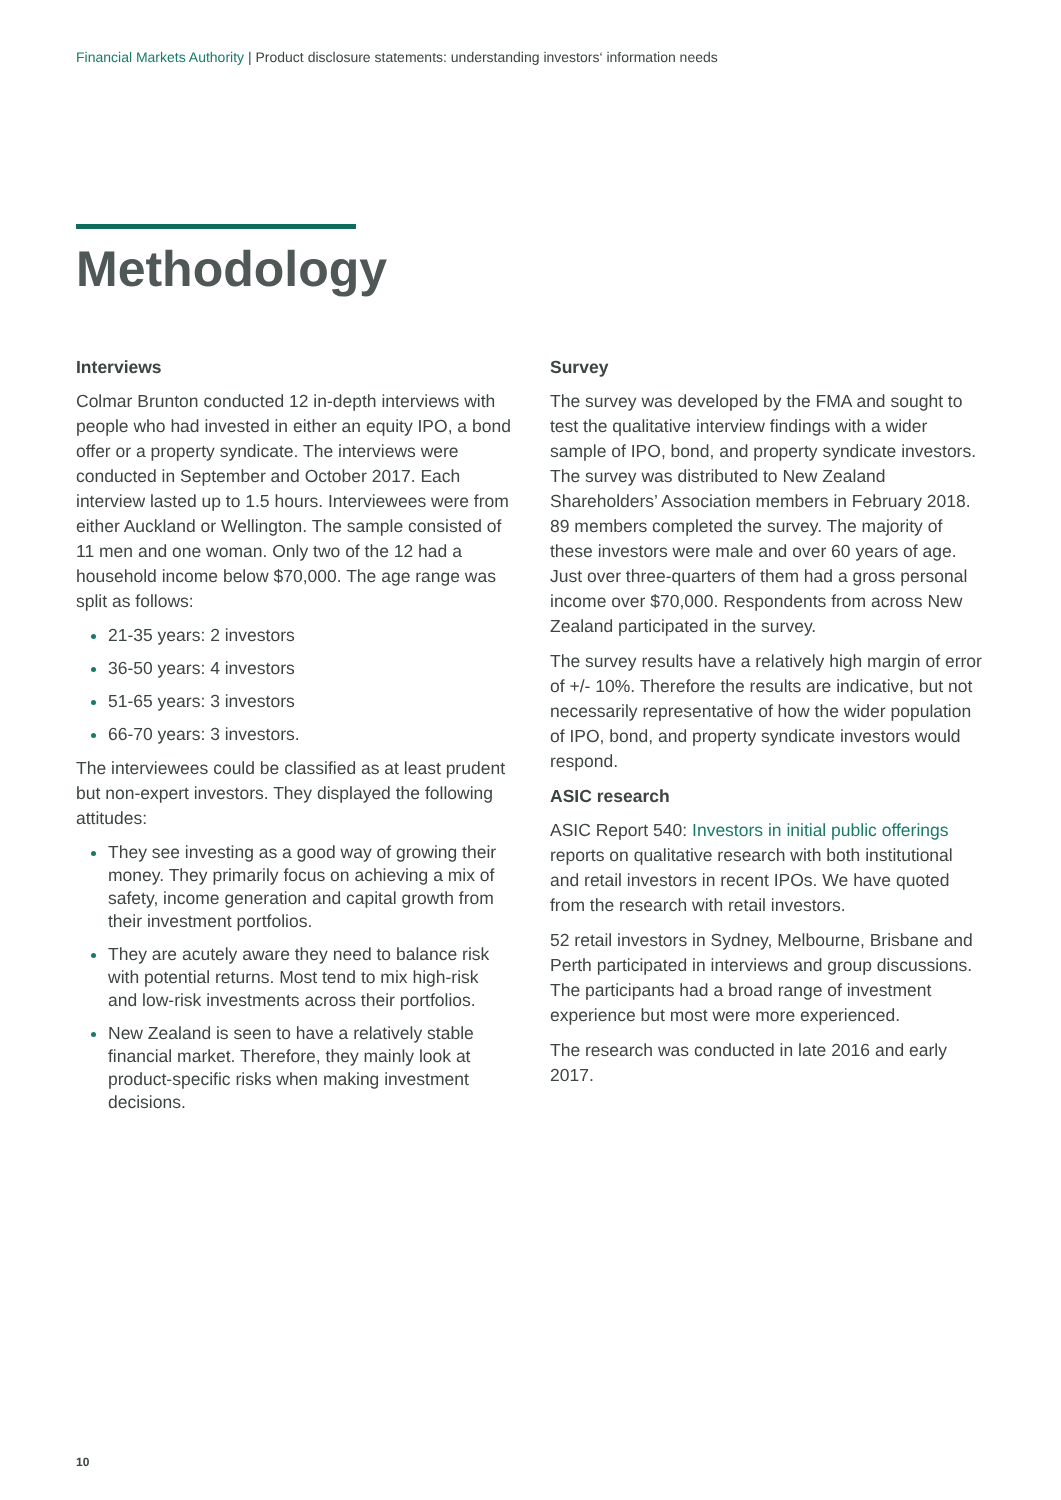Financial Markets Authority | Product disclosure statements: understanding investors‘ information needs
Methodology
Interviews
Colmar Brunton conducted 12 in-depth interviews with people who had invested in either an equity IPO, a bond offer or a property syndicate. The interviews were conducted in September and October 2017. Each interview lasted up to 1.5 hours. Interviewees were from either Auckland or Wellington. The sample consisted of 11 men and one woman. Only two of the 12 had a household income below $70,000. The age range was split as follows:
21-35 years: 2 investors
36-50 years: 4 investors
51-65 years: 3 investors
66-70 years: 3 investors.
The interviewees could be classified as at least prudent but non-expert investors. They displayed the following attitudes:
They see investing as a good way of growing their money. They primarily focus on achieving a mix of safety, income generation and capital growth from their investment portfolios.
They are acutely aware they need to balance risk with potential returns. Most tend to mix high-risk and low-risk investments across their portfolios.
New Zealand is seen to have a relatively stable financial market. Therefore, they mainly look at product-specific risks when making investment decisions.
Survey
The survey was developed by the FMA and sought to test the qualitative interview findings with a wider sample of IPO, bond, and property syndicate investors. The survey was distributed to New Zealand Shareholders’ Association members in February 2018. 89 members completed the survey. The majority of these investors were male and over 60 years of age. Just over three-quarters of them had a gross personal income over $70,000. Respondents from across New Zealand participated in the survey.
The survey results have a relatively high margin of error of +/- 10%. Therefore the results are indicative, but not necessarily representative of how the wider population of IPO, bond, and property syndicate investors would respond.
ASIC research
ASIC Report 540: Investors in initial public offerings reports on qualitative research with both institutional and retail investors in recent IPOs. We have quoted from the research with retail investors.
52 retail investors in Sydney, Melbourne, Brisbane and Perth participated in interviews and group discussions. The participants had a broad range of investment experience but most were more experienced.
The research was conducted in late 2016 and early 2017.
10